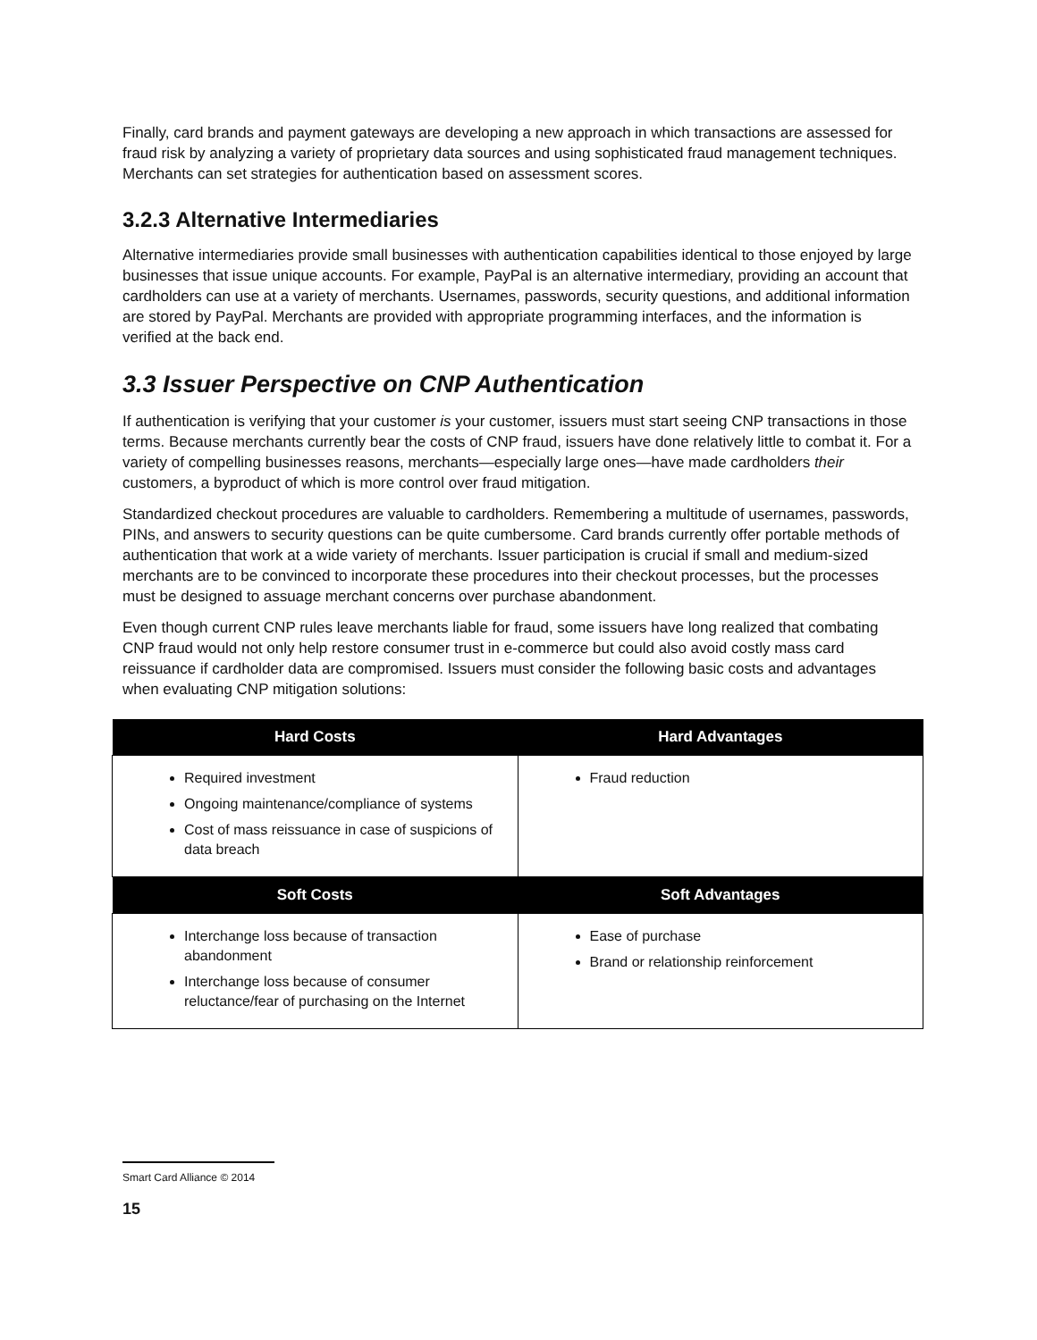Finally, card brands and payment gateways are developing a new approach in which transactions are assessed for fraud risk by analyzing a variety of proprietary data sources and using sophisticated fraud management techniques. Merchants can set strategies for authentication based on assessment scores.
3.2.3 Alternative Intermediaries
Alternative intermediaries provide small businesses with authentication capabilities identical to those enjoyed by large businesses that issue unique accounts. For example, PayPal is an alternative intermediary, providing an account that cardholders can use at a variety of merchants. Usernames, passwords, security questions, and additional information are stored by PayPal. Merchants are provided with appropriate programming interfaces, and the information is verified at the back end.
3.3 Issuer Perspective on CNP Authentication
If authentication is verifying that your customer is your customer, issuers must start seeing CNP transactions in those terms. Because merchants currently bear the costs of CNP fraud, issuers have done relatively little to combat it. For a variety of compelling businesses reasons, merchants—especially large ones—have made cardholders their customers, a byproduct of which is more control over fraud mitigation.
Standardized checkout procedures are valuable to cardholders. Remembering a multitude of usernames, passwords, PINs, and answers to security questions can be quite cumbersome. Card brands currently offer portable methods of authentication that work at a wide variety of merchants. Issuer participation is crucial if small and medium-sized merchants are to be convinced to incorporate these procedures into their checkout processes, but the processes must be designed to assuage merchant concerns over purchase abandonment.
Even though current CNP rules leave merchants liable for fraud, some issuers have long realized that combating CNP fraud would not only help restore consumer trust in e-commerce but could also avoid costly mass card reissuance if cardholder data are compromised. Issuers must consider the following basic costs and advantages when evaluating CNP mitigation solutions:
| Hard Costs | Hard Advantages |
| --- | --- |
| Required investment Ongoing maintenance/compliance of systems Cost of mass reissuance in case of suspicions of data breach | Fraud reduction |
| Soft Costs | Soft Advantages |
| Interchange loss because of transaction abandonment Interchange loss because of consumer reluctance/fear of purchasing on the Internet | Ease of purchase Brand or relationship reinforcement |
Smart Card Alliance © 2014
15